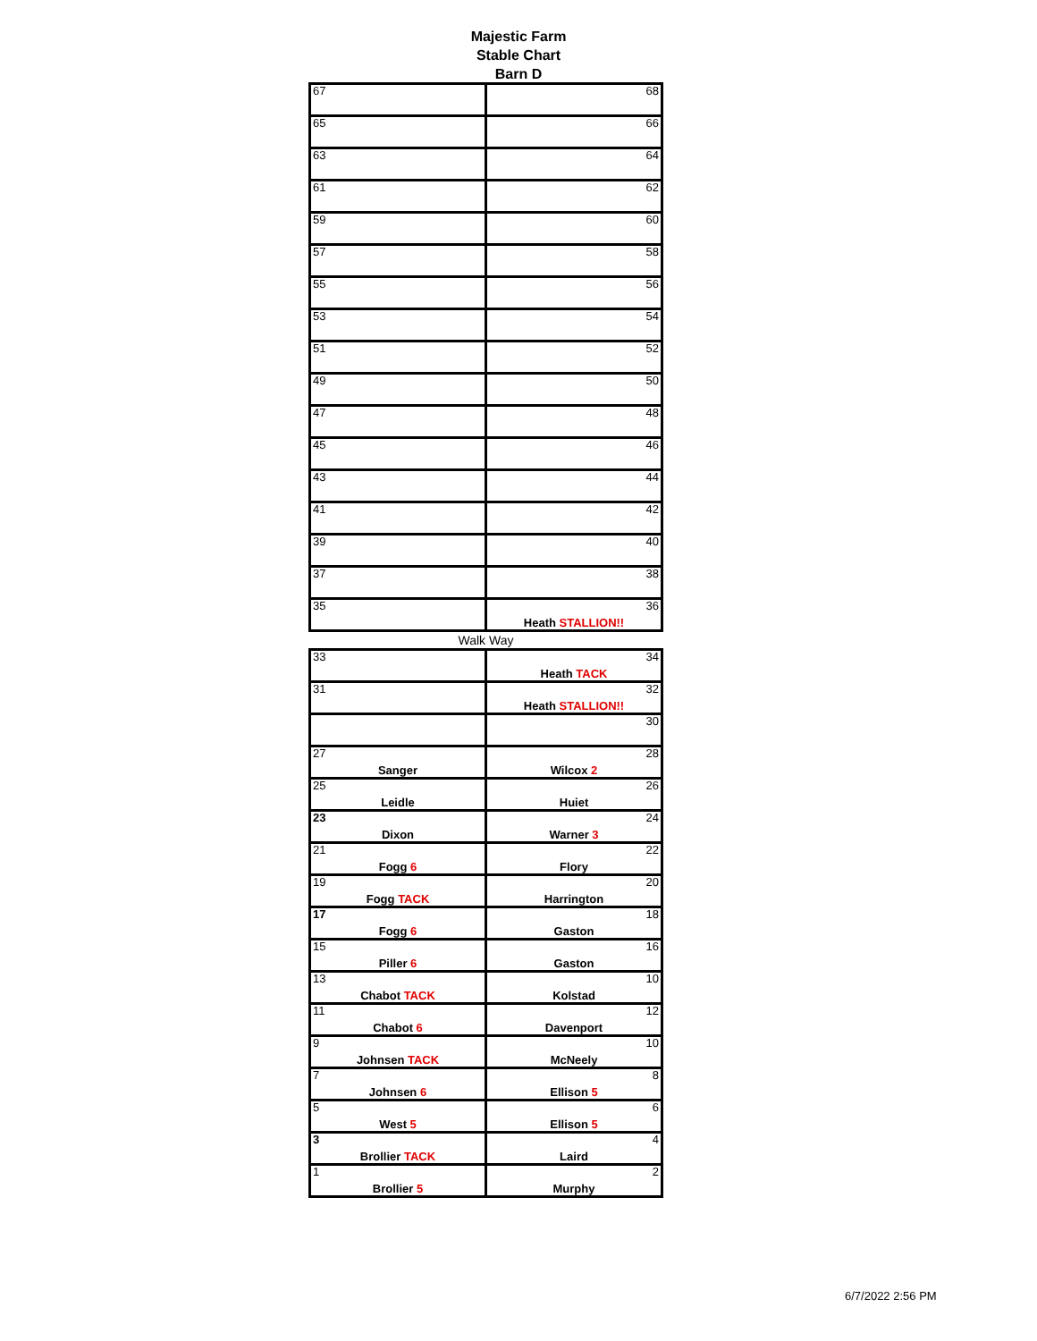Majestic Farm
Stable Chart
Barn D
| 67 | 68 |
| 65 | 66 |
| 63 | 64 |
| 61 | 62 |
| 59 | 60 |
| 57 | 58 |
| 55 | 56 |
| 53 | 54 |
| 51 | 52 |
| 49 | 50 |
| 47 | 48 |
| 45 | 46 |
| 43 | 44 |
| 41 | 42 |
| 39 | 40 |
| 37 | 38 |
| 35 | 36 Heath STALLION!! |
Walk Way
| 33 | 34 Heath TACK |
| 31 | 32 Heath STALLION!! |
| | 30 |
| 27 Sanger | 28 Wilcox 2 |
| 25 Leidle | 26 Huiet |
| 23 Dixon | 24 Warner 3 |
| 21 Fogg 6 | 22 Flory |
| 19 Fogg TACK | 20 Harrington |
| 17 Fogg 6 | 18 Gaston |
| 15 Piller 6 | 16 Gaston |
| 13 Chabot TACK | 10 Kolstad |
| 11 Chabot 6 | 12 Davenport |
| 9 Johnsen TACK | 10 McNeely |
| 7 Johnsen 6 | 8 Ellison 5 |
| 5 West 5 | 6 Ellison 5 |
| 3 Brollier TACK | 4 Laird |
| 1 Brollier 5 | 2 Murphy |
6/7/2022 2:56 PM